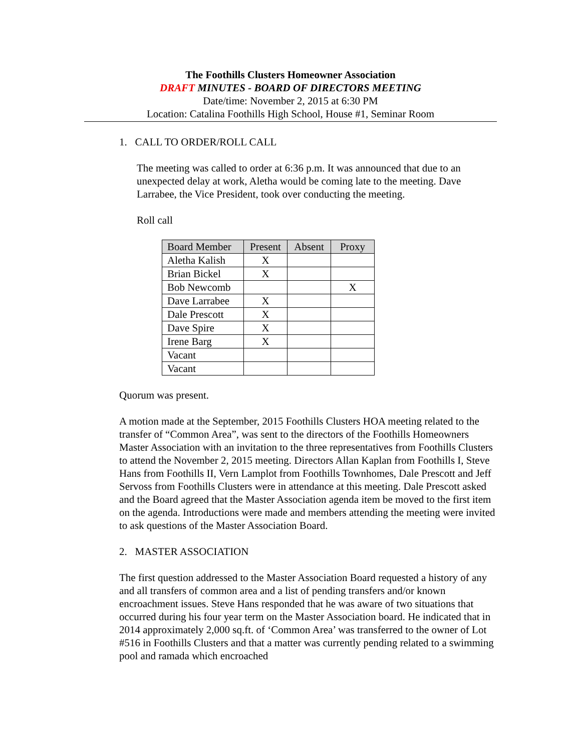The Foothills Clusters Homeowner Association
DRAFT MINUTES - BOARD OF DIRECTORS MEETING
Date/time: November 2, 2015 at 6:30 PM
Location: Catalina Foothills High School, House #1, Seminar Room
1. CALL TO ORDER/ROLL CALL
The meeting was called to order at 6:36 p.m. It was announced that due to an unexpected delay at work, Aletha would be coming late to the meeting. Dave Larrabee, the Vice President, took over conducting the meeting.
Roll call
| Board Member | Present | Absent | Proxy |
| --- | --- | --- | --- |
| Aletha Kalish | X | | |
| Brian Bickel | X | | |
| Bob Newcomb | | | X |
| Dave Larrabee | X | | |
| Dale Prescott | X | | |
| Dave Spire | X | | |
| Irene Barg | X | | |
| Vacant | | | |
| Vacant | | | |
Quorum was present.
A motion made at the September, 2015 Foothills Clusters HOA meeting related to the transfer of “Common Area”, was sent to the directors of the Foothills Homeowners Master Association with an invitation to the three representatives from Foothills Clusters to attend the November 2, 2015 meeting. Directors Allan Kaplan from Foothills I, Steve Hans from Foothills II, Vern Lamplot from Foothills Townhomes, Dale Prescott and Jeff Servoss from Foothills Clusters were in attendance at this meeting. Dale Prescott asked and the Board agreed that the Master Association agenda item be moved to the first item on the agenda. Introductions were made and members attending the meeting were invited to ask questions of the Master Association Board.
2. MASTER ASSOCIATION
The first question addressed to the Master Association Board requested a history of any and all transfers of common area and a list of pending transfers and/or known encroachment issues. Steve Hans responded that he was aware of two situations that occurred during his four year term on the Master Association board. He indicated that in 2014 approximately 2,000 sq.ft. of ‘Common Area’ was transferred to the owner of Lot #516 in Foothills Clusters and that a matter was currently pending related to a swimming pool and ramada which encroached